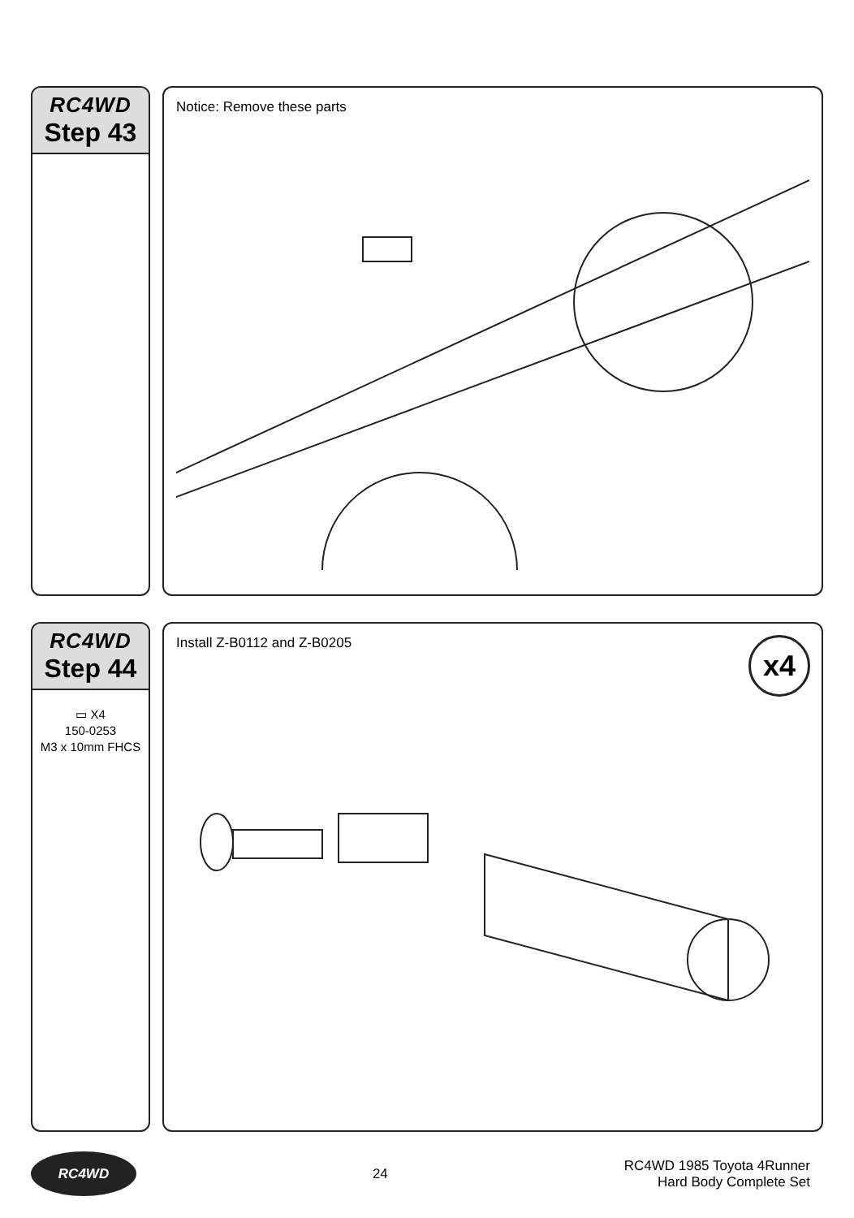RC4WD
Step 43
Notice: Remove these parts
RC4WD
Step 44
▭ X4
150-0253
M3 x 10mm FHCS
Install Z-B0112 and Z-B0205
x4
RC4WD
24
RC4WD 1985 Toyota 4Runner
Hard Body Complete Set